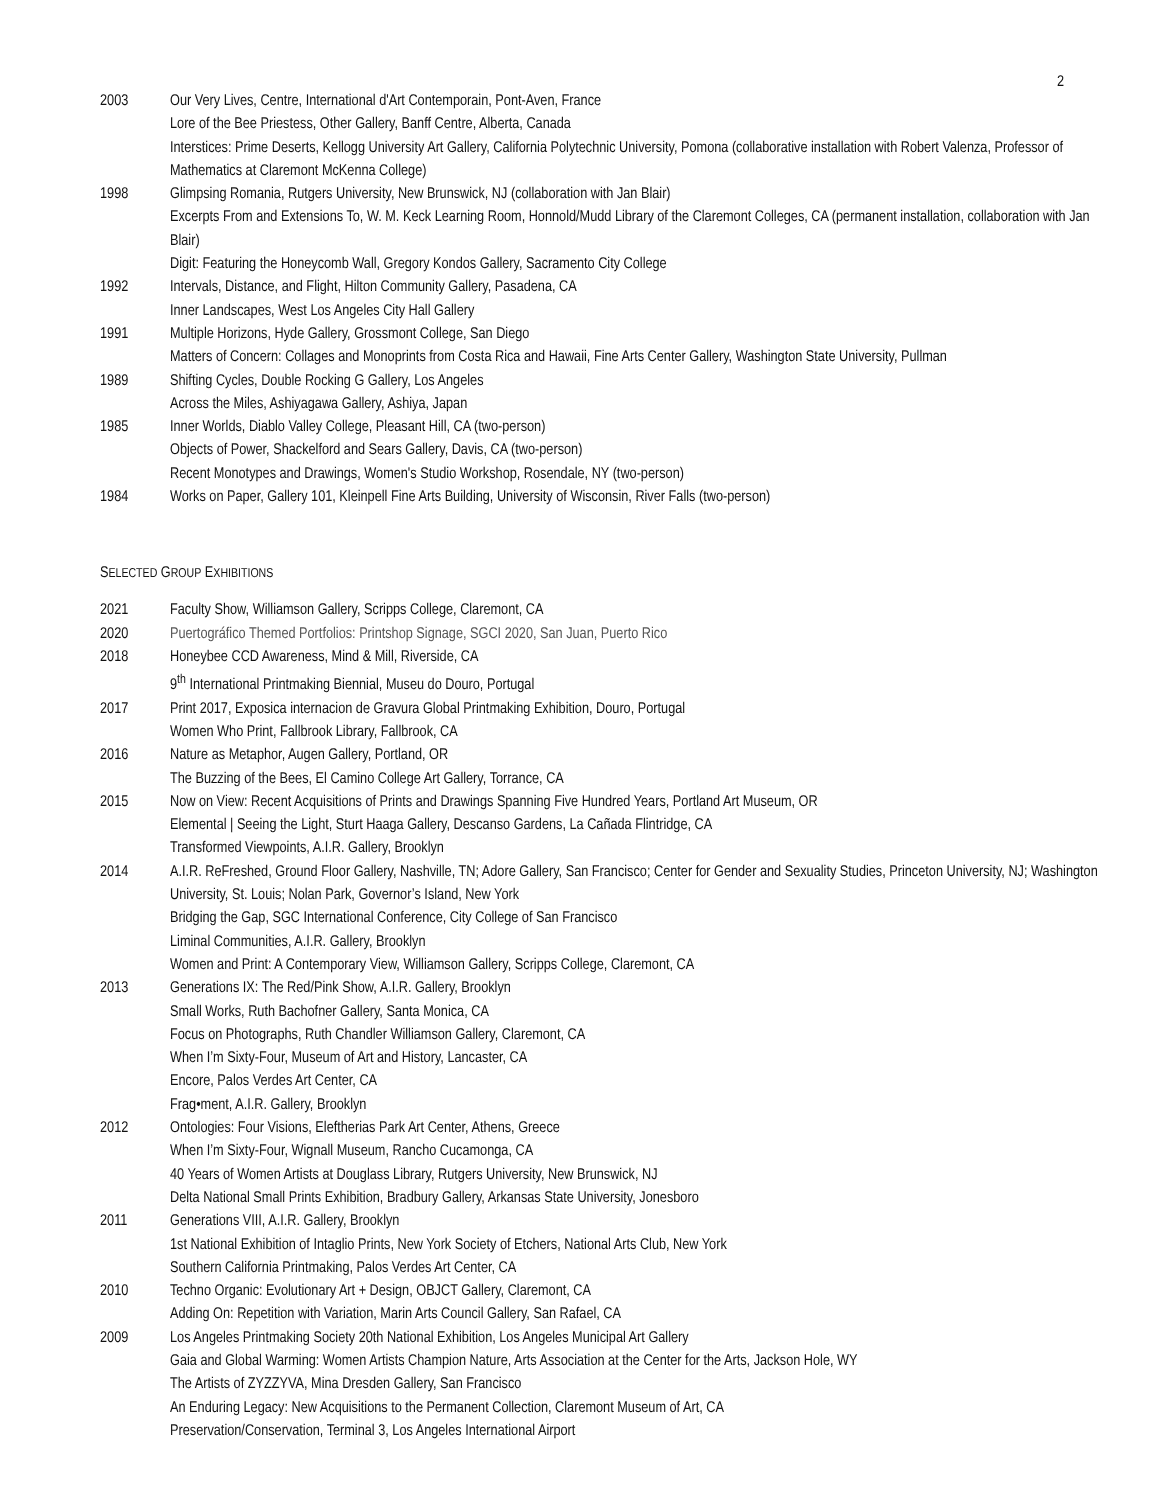2
2003 Our Very Lives, Centre, International d'Art Contemporain, Pont-Aven, France
Lore of the Bee Priestess, Other Gallery, Banff Centre, Alberta, Canada
Interstices: Prime Deserts, Kellogg University Art Gallery, California Polytechnic University, Pomona (collaborative installation with Robert Valenza, Professor of Mathematics at Claremont McKenna College)
1998 Glimpsing Romania, Rutgers University, New Brunswick, NJ (collaboration with Jan Blair)
Excerpts From and Extensions To, W. M. Keck Learning Room, Honnold/Mudd Library of the Claremont Colleges, CA (permanent installation, collaboration with Jan Blair)
Digit: Featuring the Honeycomb Wall, Gregory Kondos Gallery, Sacramento City College
1992 Intervals, Distance, and Flight, Hilton Community Gallery, Pasadena, CA
Inner Landscapes, West Los Angeles City Hall Gallery
1991 Multiple Horizons, Hyde Gallery, Grossmont College, San Diego
Matters of Concern: Collages and Monoprints from Costa Rica and Hawaii, Fine Arts Center Gallery, Washington State University, Pullman
1989 Shifting Cycles, Double Rocking G Gallery, Los Angeles
Across the Miles, Ashiyagawa Gallery, Ashiya, Japan
1985 Inner Worlds, Diablo Valley College, Pleasant Hill, CA (two-person)
Objects of Power, Shackelford and Sears Gallery, Davis, CA (two-person)
Recent Monotypes and Drawings, Women's Studio Workshop, Rosendale, NY (two-person)
1984 Works on Paper, Gallery 101, Kleinpell Fine Arts Building, University of Wisconsin, River Falls (two-person)
SELECTED GROUP EXHIBITIONS
2021 Faculty Show, Williamson Gallery, Scripps College, Claremont, CA
2020 Puertográfico Themed Portfolios: Printshop Signage, SGCI 2020, San Juan, Puerto Rico
2018 Honeybee CCD Awareness, Mind & Mill, Riverside, CA
9<sup>th</sup> International Printmaking Biennial, Museu do Douro, Portugal
2017 Print 2017, Exposica internacion de Gravura Global Printmaking Exhibition, Douro, Portugal
Women Who Print, Fallbrook Library, Fallbrook, CA
2016 Nature as Metaphor, Augen Gallery, Portland, OR
The Buzzing of the Bees, El Camino College Art Gallery, Torrance, CA
2015 Now on View: Recent Acquisitions of Prints and Drawings Spanning Five Hundred Years, Portland Art Museum, OR
Elemental | Seeing the Light, Sturt Haaga Gallery, Descanso Gardens, La Cañada Flintridge, CA
Transformed Viewpoints, A.I.R. Gallery, Brooklyn
2014 A.I.R. ReFreshed, Ground Floor Gallery, Nashville, TN; Adore Gallery, San Francisco; Center for Gender and Sexuality Studies, Princeton University, NJ; Washington University, St. Louis; Nolan Park, Governor’s Island, New York
Bridging the Gap, SGC International Conference, City College of San Francisco
Liminal Communities, A.I.R. Gallery, Brooklyn
Women and Print: A Contemporary View, Williamson Gallery, Scripps College, Claremont, CA
2013 Generations IX: The Red/Pink Show, A.I.R. Gallery, Brooklyn
Small Works, Ruth Bachofner Gallery, Santa Monica, CA
Focus on Photographs, Ruth Chandler Williamson Gallery, Claremont, CA
When I’m Sixty-Four, Museum of Art and History, Lancaster, CA
Encore, Palos Verdes Art Center, CA
Frag•ment, A.I.R. Gallery, Brooklyn
2012 Ontologies: Four Visions, Eleftherias Park Art Center, Athens, Greece
When I’m Sixty-Four, Wignall Museum, Rancho Cucamonga, CA
40 Years of Women Artists at Douglass Library, Rutgers University, New Brunswick, NJ
Delta National Small Prints Exhibition, Bradbury Gallery, Arkansas State University, Jonesboro
2011 Generations VIII, A.I.R. Gallery, Brooklyn
1st National Exhibition of Intaglio Prints, New York Society of Etchers, National Arts Club, New York
Southern California Printmaking, Palos Verdes Art Center, CA
2010 Techno Organic: Evolutionary Art + Design, OBJCT Gallery, Claremont, CA
Adding On: Repetition with Variation, Marin Arts Council Gallery, San Rafael, CA
2009 Los Angeles Printmaking Society 20th National Exhibition, Los Angeles Municipal Art Gallery
Gaia and Global Warming: Women Artists Champion Nature, Arts Association at the Center for the Arts, Jackson Hole, WY
The Artists of ZYZZYVA, Mina Dresden Gallery, San Francisco
An Enduring Legacy: New Acquisitions to the Permanent Collection, Claremont Museum of Art, CA
Preservation/Conservation, Terminal 3, Los Angeles International Airport